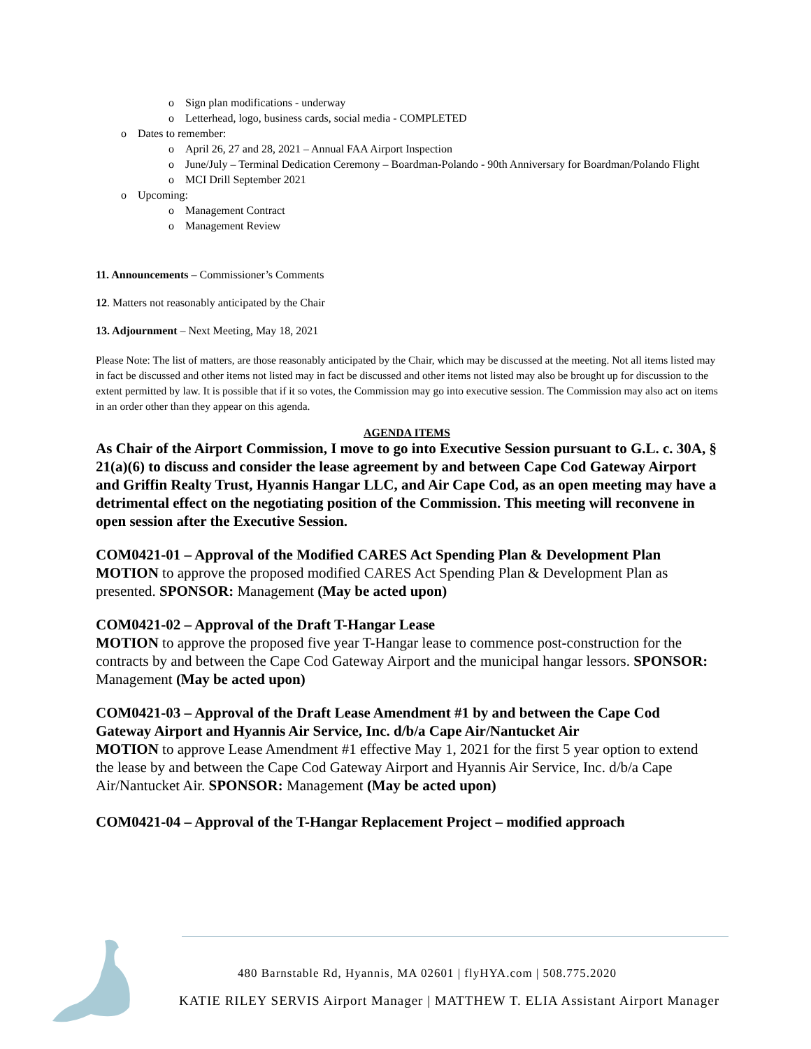o Sign plan modifications - underway
o Letterhead, logo, business cards, social media - COMPLETED
o Dates to remember:
o April 26, 27 and 28, 2021 – Annual FAA Airport Inspection
o June/July – Terminal Dedication Ceremony – Boardman-Polando - 90th Anniversary for Boardman/Polando Flight
o MCI Drill September 2021
o Upcoming:
o Management Contract
o Management Review
11. Announcements – Commissioner’s Comments
12. Matters not reasonably anticipated by the Chair
13. Adjournment – Next Meeting, May 18, 2021
Please Note: The list of matters, are those reasonably anticipated by the Chair, which may be discussed at the meeting. Not all items listed may in fact be discussed and other items not listed may in fact be discussed and other items not listed may also be brought up for discussion to the extent permitted by law. It is possible that if it so votes, the Commission may go into executive session. The Commission may also act on items in an order other than they appear on this agenda.
AGENDA ITEMS
As Chair of the Airport Commission, I move to go into Executive Session pursuant to G.L. c. 30A, § 21(a)(6) to discuss and consider the lease agreement by and between Cape Cod Gateway Airport and Griffin Realty Trust, Hyannis Hangar LLC, and Air Cape Cod, as an open meeting may have a detrimental effect on the negotiating position of the Commission. This meeting will reconvene in open session after the Executive Session.
COM0421-01 – Approval of the Modified CARES Act Spending Plan & Development Plan
MOTION to approve the proposed modified CARES Act Spending Plan & Development Plan as presented. SPONSOR: Management (May be acted upon)
COM0421-02 – Approval of the Draft T-Hangar Lease
MOTION to approve the proposed five year T-Hangar lease to commence post-construction for the contracts by and between the Cape Cod Gateway Airport and the municipal hangar lessors. SPONSOR: Management (May be acted upon)
COM0421-03 – Approval of the Draft Lease Amendment #1 by and between the Cape Cod Gateway Airport and Hyannis Air Service, Inc. d/b/a Cape Air/Nantucket Air
MOTION to approve Lease Amendment #1 effective May 1, 2021 for the first 5 year option to extend the lease by and between the Cape Cod Gateway Airport and Hyannis Air Service, Inc. d/b/a Cape Air/Nantucket Air. SPONSOR: Management (May be acted upon)
COM0421-04 – Approval of the T-Hangar Replacement Project – modified approach
480 Barnstable Rd, Hyannis, MA 02601 | flyHYA.com | 508.775.2020
KATIE RILEY SERVIS Airport Manager | MATTHEW T. ELIA Assistant Airport Manager